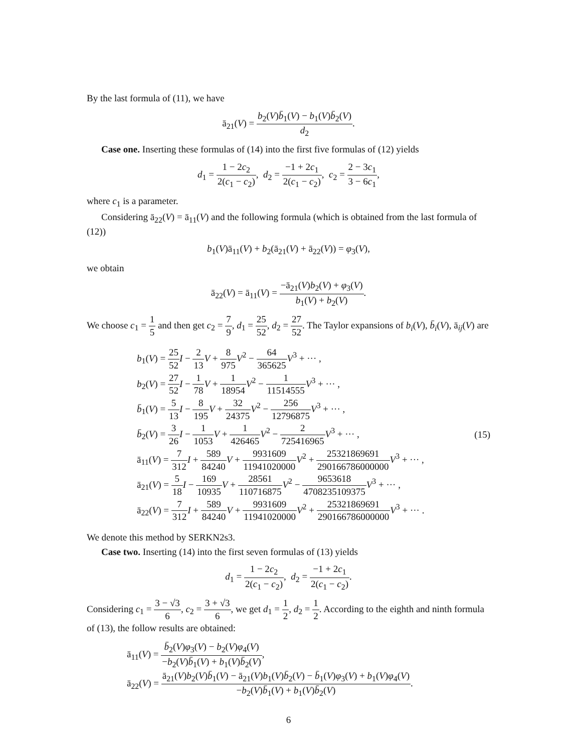By the last formula of (11), we have
ā<sub>21</sub>(V) = b<sub>2</sub>(V)b̄<sub>1</sub>(V) − b<sub>1</sub>(V)b̄<sub>2</sub>(V) d<sub>2</sub>.
Case one. Inserting these formulas of (14) into the first five formulas of (12) yields
d<sub>1</sub> = 1 − 2c<sub>2</sub> 2(c<sub>1</sub> − c<sub>2</sub>), d<sub>2</sub> = −1 + 2c<sub>1</sub> 2(c<sub>1</sub> − c<sub>2</sub>), c<sub>2</sub> = 2 − 3c<sub>1</sub> 3 − 6c<sub>1</sub>,
where c<sub>1</sub> is a parameter.
Considering ā<sub>22</sub>(V) = ā<sub>11</sub>(V) and the following formula (which is obtained from the last formula of (12))
b<sub>1</sub>(V)ā<sub>11</sub>(V) + b<sub>2</sub>(ā<sub>21</sub>(V) + ā<sub>22</sub>(V)) = φ<sub>3</sub>(V),
we obtain
ā<sub>22</sub>(V) = ā<sub>11</sub>(V) = −ā<sub>21</sub>(V)b<sub>2</sub>(V) + φ<sub>3</sub>(V) b<sub>1</sub>(V) + b<sub>2</sub>(V).
We choose c<sub>1</sub> = 1 5 and then get c<sub>2</sub> = 7 9, d<sub>1</sub> = 25 52, d<sub>2</sub> = 27 52. The Taylor expansions of b<sub>i</sub>(V), b̄<sub>i</sub>(V), ā<sub>ij</sub>(V) are
b<sub>1</sub>(V) = 25 52 I − 2 13 V + 8 975 V<sup>2</sup> − 64 365625 V<sup>3</sup> + ··· ,
b<sub>2</sub>(V) = 27 52 I − 1 78 V + 1 18954 V<sup>2</sup> − 1 11514555 V<sup>3</sup> + ··· ,
b̄<sub>1</sub>(V) = 5 13 I − 8 195 V + 32 24375 V<sup>2</sup> − 256 12796875 V<sup>3</sup> + ··· ,
b̄<sub>2</sub>(V) = 3 26 I − 1 1053 V + 1 426465 V<sup>2</sup> − 2 725416965 V<sup>3</sup> + ··· ,
ā<sub>11</sub>(V) = 7 312 I + 589 84240 V + 9931609 11941020000 V<sup>2</sup> + 25321869691 290166786000000 V<sup>3</sup> + ··· ,
ā<sub>21</sub>(V) = 5 18 I − 169 10935 V + 28561 110716875 V<sup>2</sup> − 9653618 4708235109375 V<sup>3</sup> + ··· ,
ā<sub>22</sub>(V) = 7 312 I + 589 84240 V + 9931609 11941020000 V<sup>2</sup> + 25321869691 290166786000000 V<sup>3</sup> + ··· .
(15)
We denote this method by SERKN2s3.
Case two. Inserting (14) into the first seven formulas of (13) yields
d<sub>1</sub> = 1 − 2c<sub>2</sub> 2(c<sub>1</sub> − c<sub>2</sub>), d<sub>2</sub> = −1 + 2c<sub>1</sub> 2(c<sub>1</sub> − c<sub>2</sub>).
Considering c<sub>1</sub> = 3 − √3 6, c<sub>2</sub> = 3 + √3 6, we get d<sub>1</sub> = 1 2, d<sub>2</sub> = 1 2. According to the eighth and ninth formula of (13), the follow results are obtained:
ā<sub>11</sub>(V) = b̄<sub>2</sub>(V)φ<sub>3</sub>(V) − b<sub>2</sub>(V)φ<sub>4</sub>(V) −b<sub>2</sub>(V)b̄<sub>1</sub>(V) + b<sub>1</sub>(V)b̄<sub>2</sub>(V),
ā<sub>22</sub>(V) = ā<sub>21</sub>(V)b<sub>2</sub>(V)b̄<sub>1</sub>(V) − ā<sub>21</sub>(V)b<sub>1</sub>(V)b̄<sub>2</sub>(V) − b̄<sub>1</sub>(V)φ<sub>3</sub>(V) + b<sub>1</sub>(V)φ<sub>4</sub>(V) −b<sub>2</sub>(V)b̄<sub>1</sub>(V) + b<sub>1</sub>(V)b̄<sub>2</sub>(V).
6